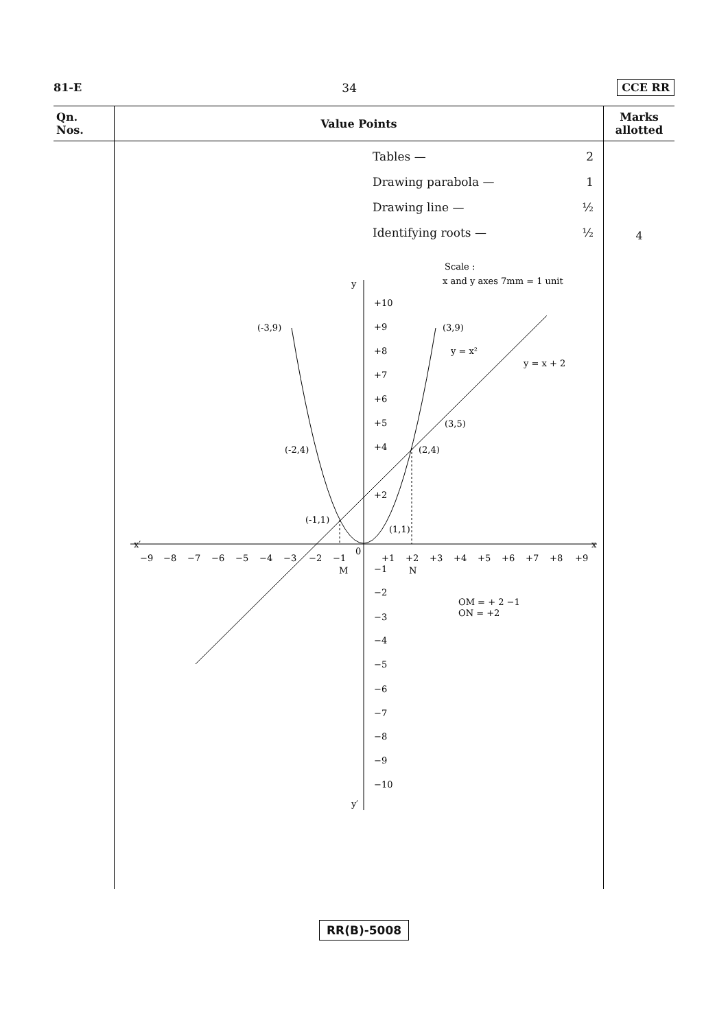81-E 34 CCE RR
| Qn. Nos. | Value Points | Marks allotted |
| --- | --- | --- |
| | Tables — 2 Drawing parabola — 1 Drawing line — ½ Identifying roots — ½ Scale : x and y axes 7mm = 1 unit y x′ x y′ 0 +10 +9 +8 +7 +6 +5 +4 +2 −1 −2 −3 −4 −5 −6 −7 −8 −9 −10 −9 −8 −7 −6 −5 −4 −3 −2 −1 +1 +2 +3 +4 +5 +6 +7 +8 +9 M N (-3,9) (3,9) (-2,4) (2,4) (3,5) (-1,1) (1,1) y = x² y = x + 2 OM = + 2 −1 ON = +2 | 4 |
RR(B)-5008